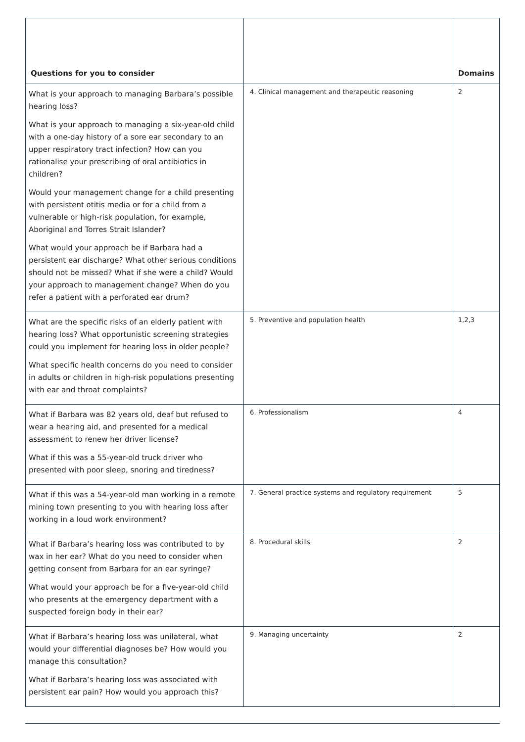| Questions for you to consider | | Domains |
| --- | --- | --- |
| What is your approach to managing Barbara’s possible hearing loss? What is your approach to managing a six-year-old child with a one-day history of a sore ear secondary to an upper respiratory tract infection? How can you rationalise your prescribing of oral antibiotics in children? Would your management change for a child presenting with persistent otitis media or for a child from a vulnerable or high-risk population, for example, Aboriginal and Torres Strait Islander? What would your approach be if Barbara had a persistent ear discharge? What other serious conditions should not be missed? What if she were a child? Would your approach to management change? When do you refer a patient with a perforated ear drum? | 4. Clinical management and therapeutic reasoning | 2 |
| What are the specific risks of an elderly patient with hearing loss? What opportunistic screening strategies could you implement for hearing loss in older people? What specific health concerns do you need to consider in adults or children in high-risk populations presenting with ear and throat complaints? | 5. Preventive and population health | 1,2,3 |
| What if Barbara was 82 years old, deaf but refused to wear a hearing aid, and presented for a medical assessment to renew her driver license? What if this was a 55-year-old truck driver who presented with poor sleep, snoring and tiredness? | 6. Professionalism | 4 |
| What if this was a 54-year-old man working in a remote mining town presenting to you with hearing loss after working in a loud work environment? | 7. General practice systems and regulatory requirement | 5 |
| What if Barbara’s hearing loss was contributed to by wax in her ear? What do you need to consider when getting consent from Barbara for an ear syringe? What would your approach be for a five-year-old child who presents at the emergency department with a suspected foreign body in their ear? | 8. Procedural skills | 2 |
| What if Barbara’s hearing loss was unilateral, what would your differential diagnoses be? How would you manage this consultation? What if Barbara’s hearing loss was associated with persistent ear pain? How would you approach this? | 9. Managing uncertainty | 2 |